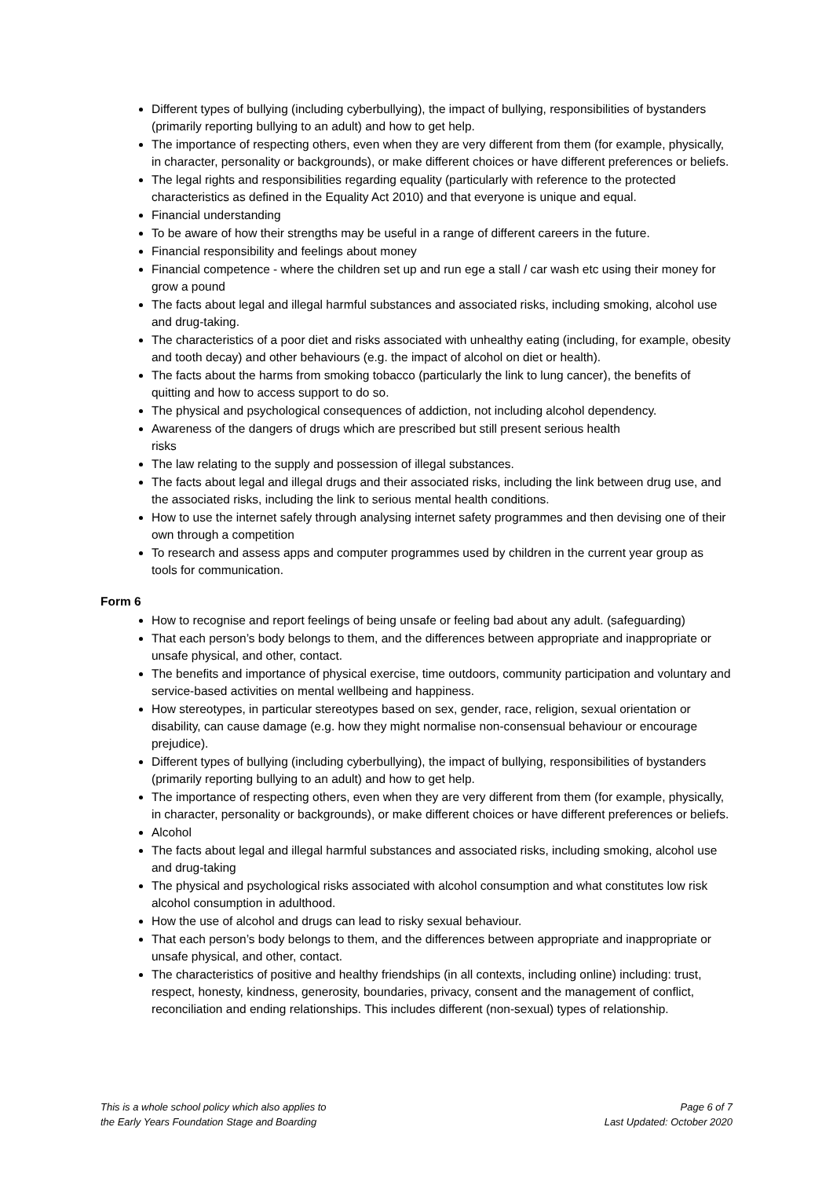Different types of bullying (including cyberbullying), the impact of bullying, responsibilities of bystanders (primarily reporting bullying to an adult) and how to get help.
The importance of respecting others, even when they are very different from them (for example, physically, in character, personality or backgrounds), or make different choices or have different preferences or beliefs.
The legal rights and responsibilities regarding equality (particularly with reference to the protected characteristics as defined in the Equality Act 2010) and that everyone is unique and equal.
Financial understanding
To be aware of how their strengths may be useful in a range of different careers in the future.
Financial responsibility and feelings about money
Financial competence - where the children set up and run ege a stall / car wash etc using their money for grow a pound
The facts about legal and illegal harmful substances and associated risks, including smoking, alcohol use and drug-taking.
The characteristics of a poor diet and risks associated with unhealthy eating (including, for example, obesity and tooth decay) and other behaviours (e.g. the impact of alcohol on diet or health).
The facts about the harms from smoking tobacco (particularly the link to lung cancer), the benefits of quitting and how to access support to do so.
The physical and psychological consequences of addiction, not including alcohol dependency.
Awareness of the dangers of drugs which are prescribed but still present serious health
risks
The law relating to the supply and possession of illegal substances.
The facts about legal and illegal drugs and their associated risks, including the link between drug use, and the associated risks, including the link to serious mental health conditions.
How to use the internet safely through analysing internet safety programmes and then devising one of their own through a competition
To research and assess apps and computer programmes used by children in the current year group as tools for communication.
Form 6
How to recognise and report feelings of being unsafe or feeling bad about any adult. (safeguarding)
That each person’s body belongs to them, and the differences between appropriate and inappropriate or unsafe physical, and other, contact.
The benefits and importance of physical exercise, time outdoors, community participation and voluntary and service-based activities on mental wellbeing and happiness.
How stereotypes, in particular stereotypes based on sex, gender, race, religion, sexual orientation or disability, can cause damage (e.g. how they might normalise non-consensual behaviour or encourage prejudice).
Different types of bullying (including cyberbullying), the impact of bullying, responsibilities of bystanders (primarily reporting bullying to an adult) and how to get help.
The importance of respecting others, even when they are very different from them (for example, physically, in character, personality or backgrounds), or make different choices or have different preferences or beliefs.
Alcohol
The facts about legal and illegal harmful substances and associated risks, including smoking, alcohol use and drug-taking
The physical and psychological risks associated with alcohol consumption and what constitutes low risk alcohol consumption in adulthood.
How the use of alcohol and drugs can lead to risky sexual behaviour.
That each person’s body belongs to them, and the differences between appropriate and inappropriate or unsafe physical, and other, contact.
The characteristics of positive and healthy friendships (in all contexts, including online) including: trust, respect, honesty, kindness, generosity, boundaries, privacy, consent and the management of conflict, reconciliation and ending relationships. This includes different (non-sexual) types of relationship.
This is a whole school policy which also applies to
the Early Years Foundation Stage and Boarding
Page 6 of 7
Last Updated: October 2020